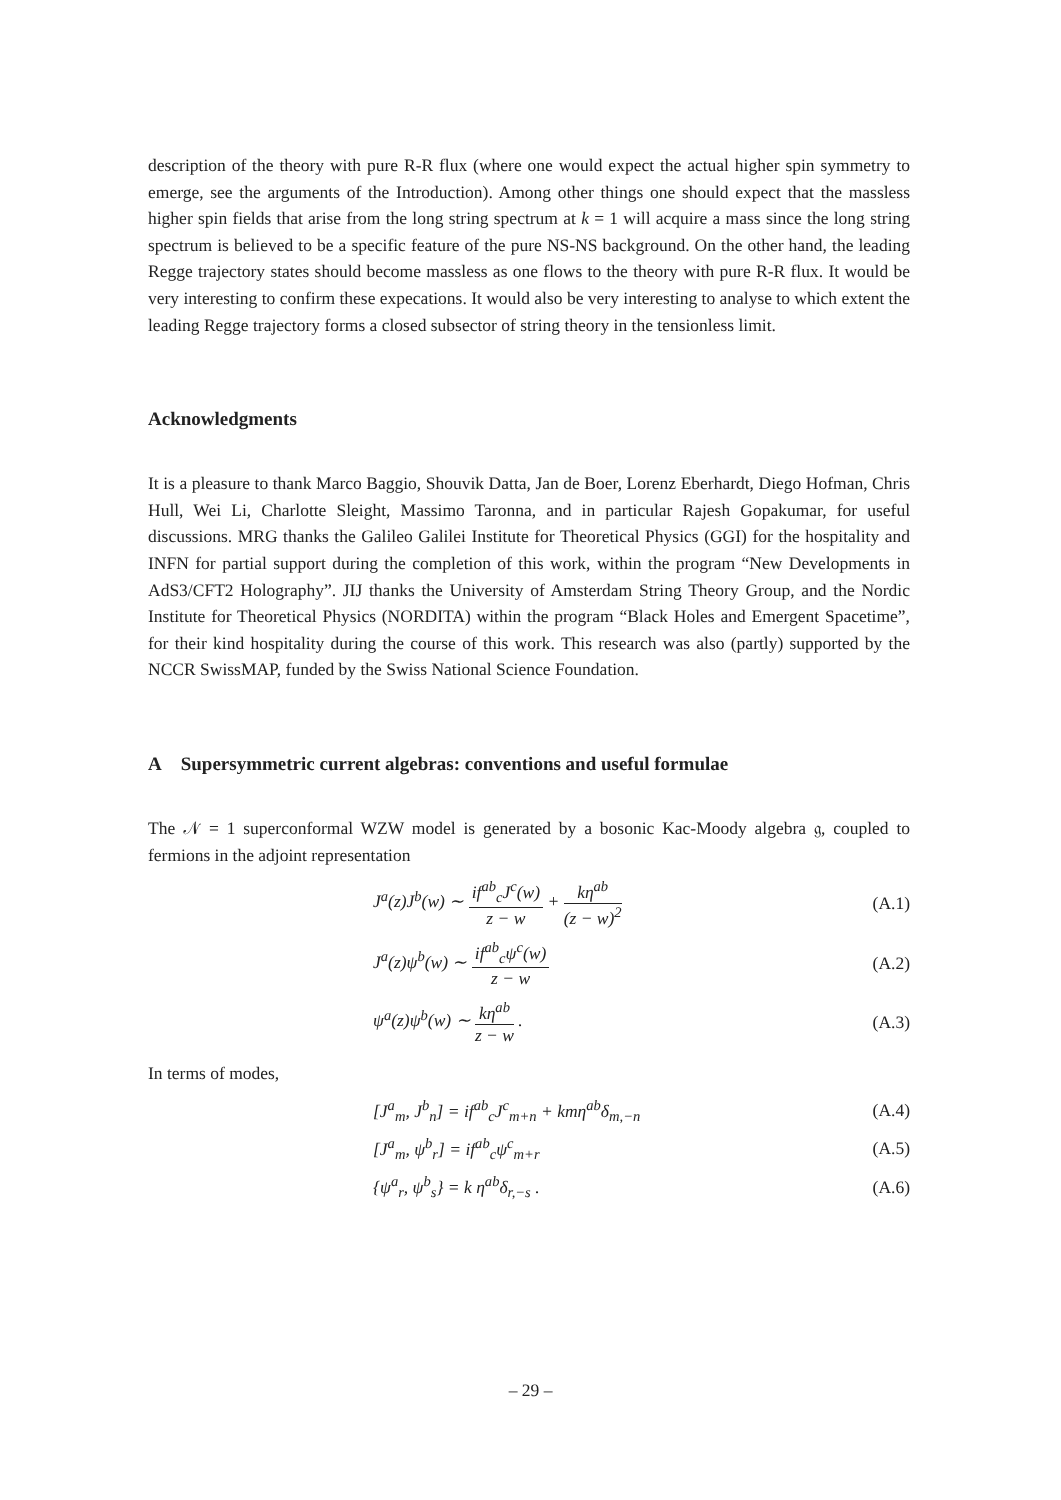description of the theory with pure R-R flux (where one would expect the actual higher spin symmetry to emerge, see the arguments of the Introduction). Among other things one should expect that the massless higher spin fields that arise from the long string spectrum at k = 1 will acquire a mass since the long string spectrum is believed to be a specific feature of the pure NS-NS background. On the other hand, the leading Regge trajectory states should become massless as one flows to the theory with pure R-R flux. It would be very interesting to confirm these expecations. It would also be very interesting to analyse to which extent the leading Regge trajectory forms a closed subsector of string theory in the tensionless limit.
Acknowledgments
It is a pleasure to thank Marco Baggio, Shouvik Datta, Jan de Boer, Lorenz Eberhardt, Diego Hofman, Chris Hull, Wei Li, Charlotte Sleight, Massimo Taronna, and in particular Rajesh Gopakumar, for useful discussions. MRG thanks the Galileo Galilei Institute for Theoretical Physics (GGI) for the hospitality and INFN for partial support during the completion of this work, within the program “New Developments in AdS3/CFT2 Holography”. JIJ thanks the University of Amsterdam String Theory Group, and the Nordic Institute for Theoretical Physics (NORDITA) within the program “Black Holes and Emergent Spacetime”, for their kind hospitality during the course of this work. This research was also (partly) supported by the NCCR SwissMAP, funded by the Swiss National Science Foundation.
A Supersymmetric current algebras: conventions and useful formulae
The 𝒩 = 1 superconformal WZW model is generated by a bosonic Kac-Moody algebra 𝔤, coupled to fermions in the adjoint representation
J<sup>a</sup>(z)J<sup>b</sup>(w) ∼ if<sup>ab</sup><sub>c</sub>J<sup>c</sup>(w) z − w + kη<sup>ab</sup> (z − w)<sup>2</sup>
(A.1)
J<sup>a</sup>(z)ψ<sup>b</sup>(w) ∼ if<sup>ab</sup><sub>c</sub>ψ<sup>c</sup>(w) z − w (A.2)
ψ<sup>a</sup>(z)ψ<sup>b</sup>(w) ∼ kη<sup>ab</sup> z − w . (A.3)
In terms of modes,
[J<sup>a</sup><sub>m</sub>, J<sup>b</sup><sub>n</sub>] = if<sup>ab</sup><sub>c</sub>J<sup>c</sup><sub>m+n</sub> + kmη<sup>ab</sup>δ<sub>m,−n</sub>
(A.4)
[J<sup>a</sup><sub>m</sub>, ψ<sup>b</sup><sub>r</sub>] = if<sup>ab</sup><sub>c</sub>ψ<sup>c</sup><sub>m+r</sub> (A.5)
{ψ<sup>a</sup><sub>r</sub>, ψ<sup>b</sup><sub>s</sub>} = k η<sup>ab</sup>δ<sub>r,−s</sub> . (A.6)
– 29 –